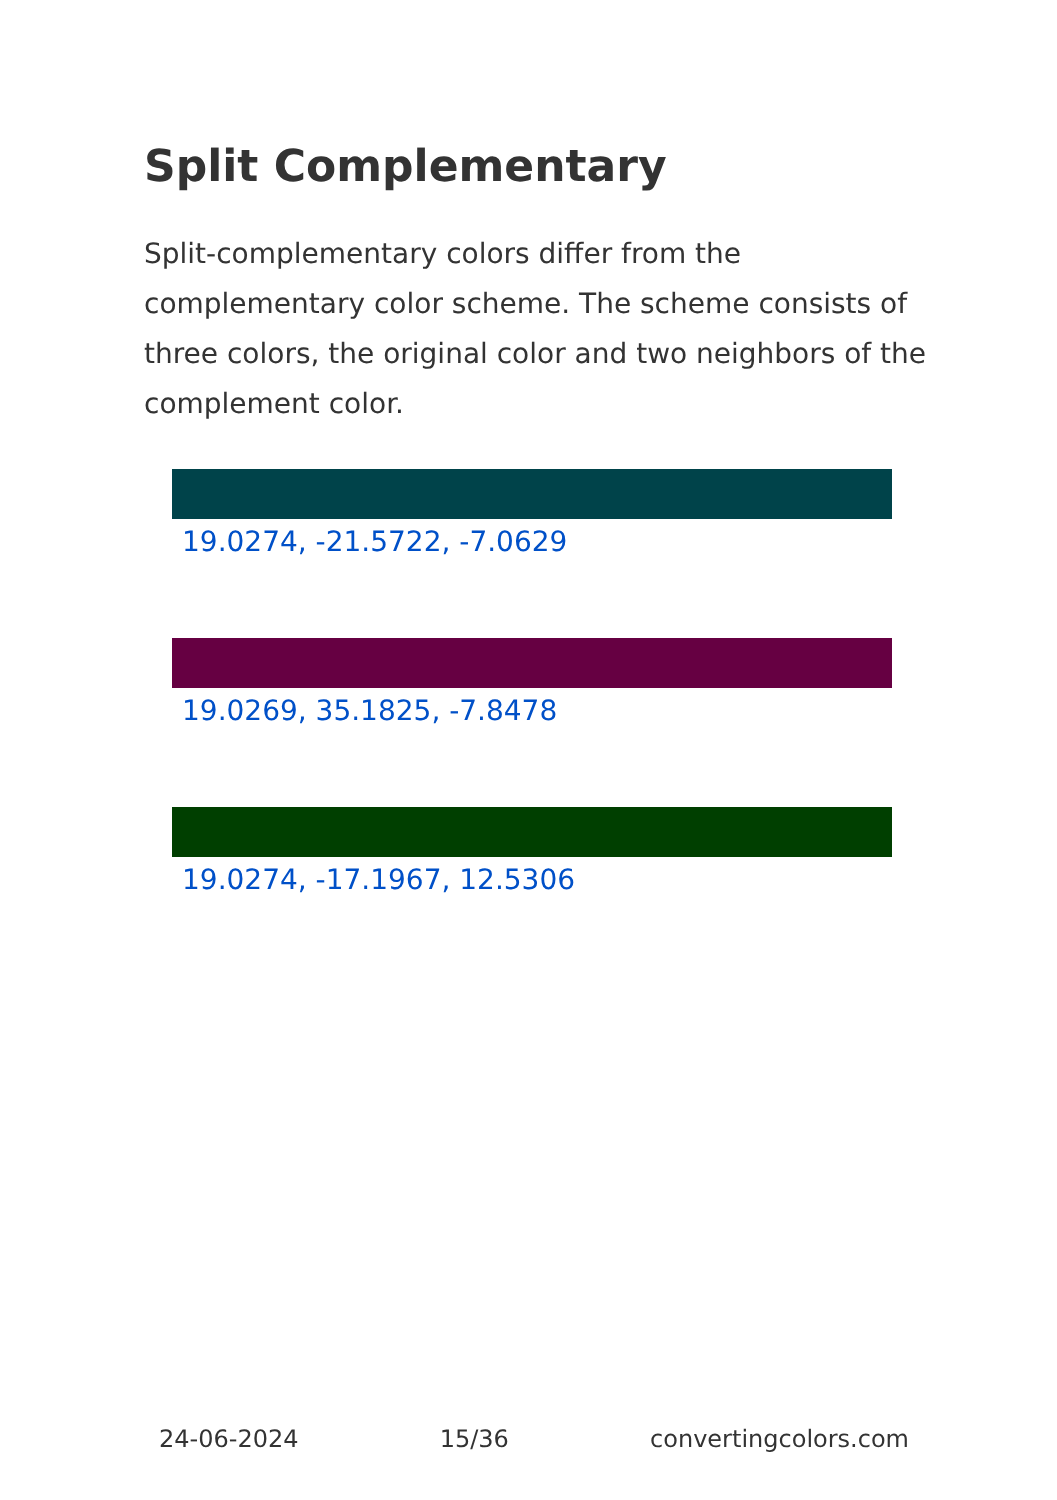Split Complementary
Split-complementary colors differ from the complementary color scheme. The scheme consists of three colors, the original color and two neighbors of the complement color.
19.0274, -21.5722, -7.0629
19.0269, 35.1825, -7.8478
19.0274, -17.1967, 12.5306
24-06-2024 15/36 convertingcolors.com